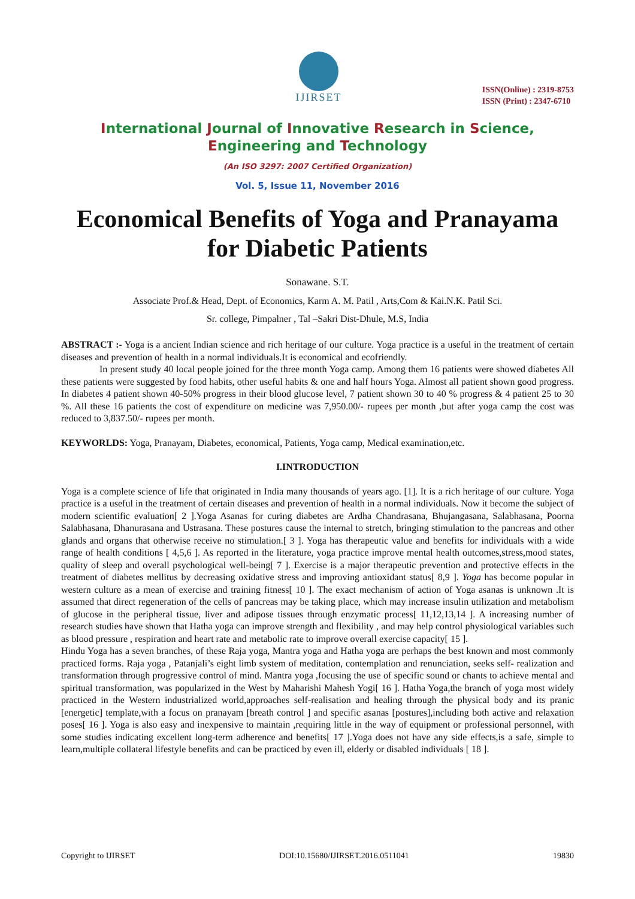IJIRSET
ISSN(Online) : 2319-8753
ISSN (Print) : 2347-6710
International Journal of Innovative Research in Science,
Engineering and Technology
(An ISO 3297: 2007 Certified Organization)
Vol. 5, Issue 11, November 2016
Economical Benefits of Yoga and Pranayama for Diabetic Patients
Sonawane. S.T.
Associate Prof.& Head, Dept. of Economics, Karm A. M. Patil , Arts,Com & Kai.N.K. Patil Sci.
Sr. college, Pimpalner , Tal –Sakri Dist-Dhule, M.S, India
ABSTRACT :- Yoga is a ancient Indian science and rich heritage of our culture. Yoga practice is a useful in the treatment of certain diseases and prevention of health in a normal individuals.It is economical and ecofriendly.
In present study 40 local people joined for the three month Yoga camp. Among them 16 patients were showed diabetes All these patients were suggested by food habits, other useful habits & one and half hours Yoga. Almost all patient shown good progress. In diabetes 4 patient shown 40-50% progress in their blood glucose level, 7 patient shown 30 to 40 % progress & 4 patient 25 to 30 %. All these 16 patients the cost of expenditure on medicine was 7,950.00/- rupees per month ,but after yoga camp the cost was reduced to 3,837.50/- rupees per month.
KEYWORLDS: Yoga, Pranayam, Diabetes, economical, Patients, Yoga camp, Medical examination,etc.
I.INTRODUCTION
Yoga is a complete science of life that originated in India many thousands of years ago. [1]. It is a rich heritage of our culture. Yoga practice is a useful in the treatment of certain diseases and prevention of health in a normal individuals. Now it become the subject of modern scientific evaluation[ 2 ].Yoga Asanas for curing diabetes are Ardha Chandrasana, Bhujangasana, Salabhasana, Poorna Salabhasana, Dhanurasana and Ustrasana. These postures cause the internal to stretch, bringing stimulation to the pancreas and other glands and organs that otherwise receive no stimulation.[ 3 ]. Yoga has therapeutic value and benefits for individuals with a wide range of health conditions [ 4,5,6 ]. As reported in the literature, yoga practice improve mental health outcomes,stress,mood states, quality of sleep and overall psychological well-being[ 7 ]. Exercise is a major therapeutic prevention and protective effects in the treatment of diabetes mellitus by decreasing oxidative stress and improving antioxidant status[ 8,9 ]. Yoga has become popular in western culture as a mean of exercise and training fitness[ 10 ]. The exact mechanism of action of Yoga asanas is unknown .It is assumed that direct regeneration of the cells of pancreas may be taking place, which may increase insulin utilization and metabolism of glucose in the peripheral tissue, liver and adipose tissues through enzymatic process[ 11,12,13,14 ]. A increasing number of research studies have shown that Hatha yoga can improve strength and flexibility , and may help control physiological variables such as blood pressure , respiration and heart rate and metabolic rate to improve overall exercise capacity[ 15 ].
Hindu Yoga has a seven branches, of these Raja yoga, Mantra yoga and Hatha yoga are perhaps the best known and most commonly practiced forms. Raja yoga , Patanjali’s eight limb system of meditation, contemplation and renunciation, seeks self- realization and transformation through progressive control of mind. Mantra yoga ,focusing the use of specific sound or chants to achieve mental and spiritual transformation, was popularized in the West by Maharishi Mahesh Yogi[ 16 ]. Hatha Yoga,the branch of yoga most widely practiced in the Western industrialized world,approaches self-realisation and healing through the physical body and its pranic [energetic] template,with a focus on pranayam [breath control ] and specific asanas [postures],including both active and relaxation poses[ 16 ]. Yoga is also easy and inexpensive to maintain ,requiring little in the way of equipment or professional personnel, with some studies indicating excellent long-term adherence and benefits[ 17 ].Yoga does not have any side effects,is a safe, simple to learn,multiple collateral lifestyle benefits and can be practiced by even ill, elderly or disabled individuals [ 18 ].
Copyright to IJIRSET DOI:10.15680/IJIRSET.2016.0511041 19830